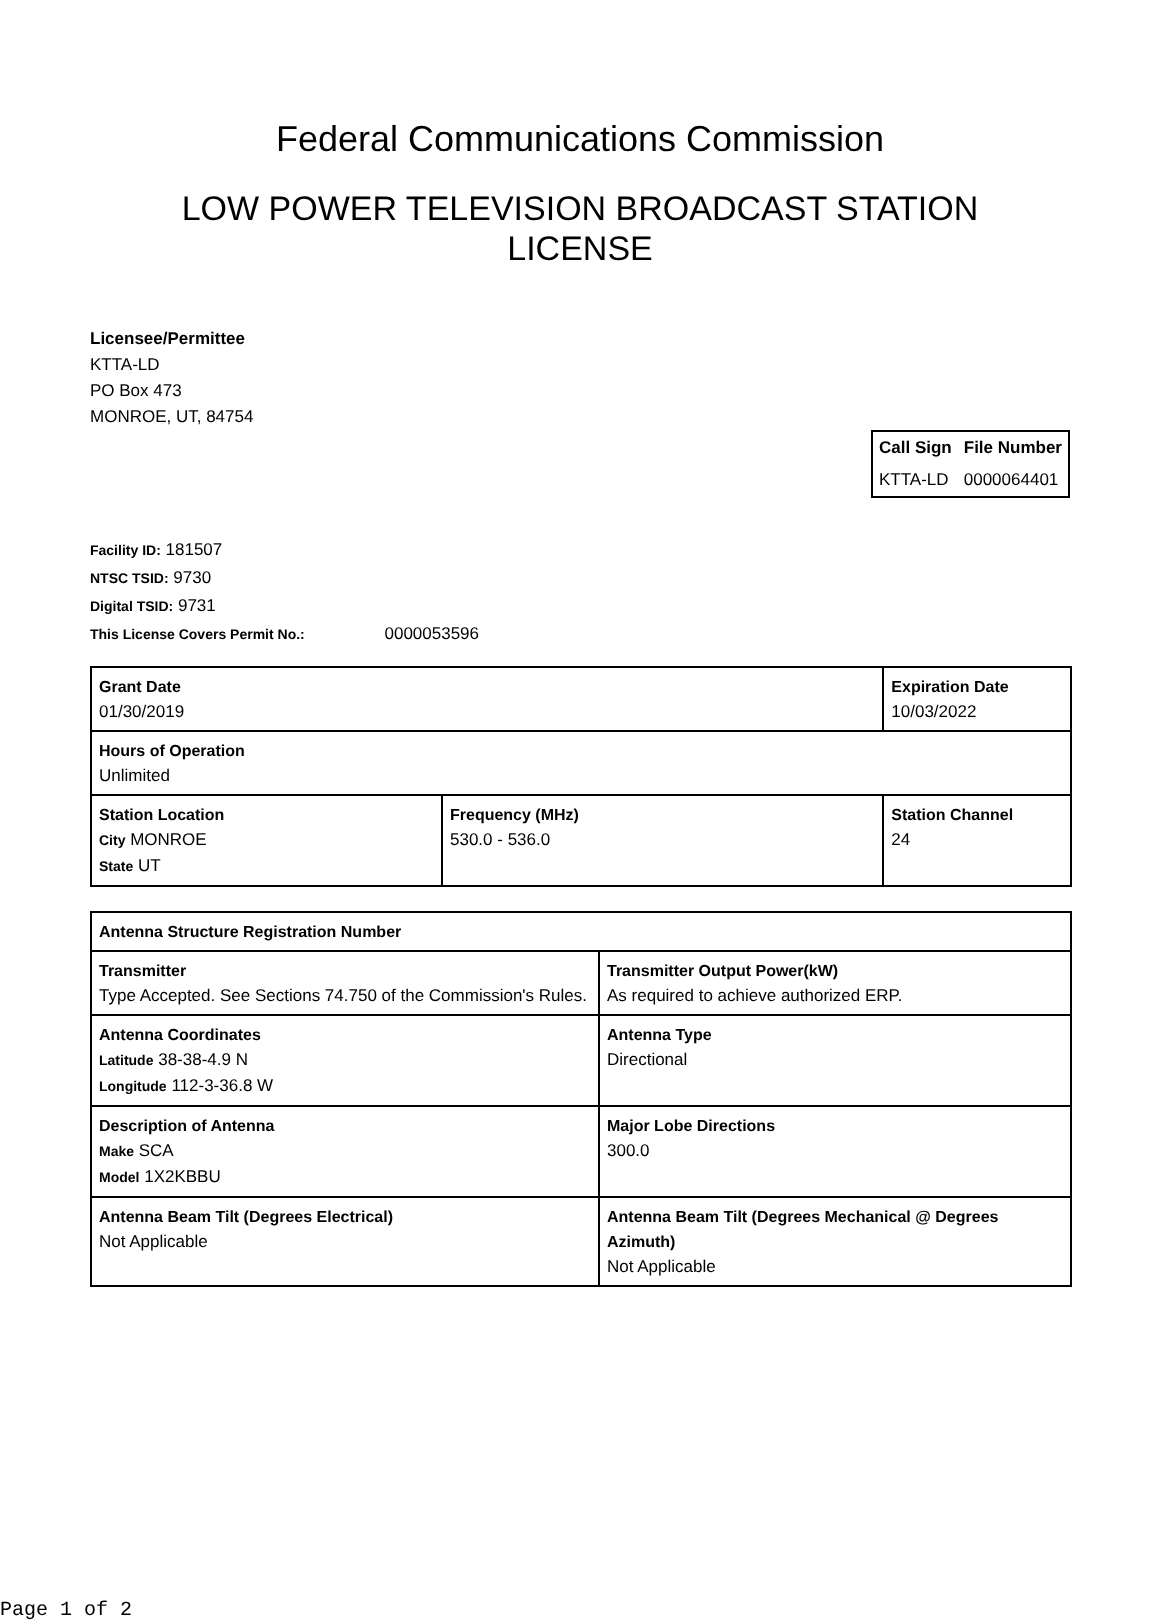Federal Communications Commission
LOW POWER TELEVISION BROADCAST STATION
LICENSE
Licensee/Permittee
KTTA-LD
PO Box 473
MONROE, UT, 84754
| Call Sign | File Number |
| --- | --- |
| KTTA-LD | 0000064401 |
Facility ID: 181507
NTSC TSID: 9730
Digital TSID: 9731
This License Covers Permit No.: 0000053596
| Grant Date 01/30/2019 | | Expiration Date 10/03/2022 | |
| Hours of Operation Unlimited | | | |
| Station Location City MONROE State UT | Frequency (MHz) 530.0 - 536.0 | | Station Channel 24 |
| Antenna Structure Registration Number | |
| Transmitter Type Accepted. See Sections 74.750 of the Commission's Rules. | Transmitter Output Power(kW) As required to achieve authorized ERP. |
| Antenna Coordinates Latitude 38-38-4.9 N Longitude 112-3-36.8 W | Antenna Type Directional |
| Description of Antenna Make SCA Model 1X2KBBU | Major Lobe Directions 300.0 |
| Antenna Beam Tilt (Degrees Electrical) Not Applicable | Antenna Beam Tilt (Degrees Mechanical @ Degrees Azimuth) Not Applicable |
Page 1 of 2